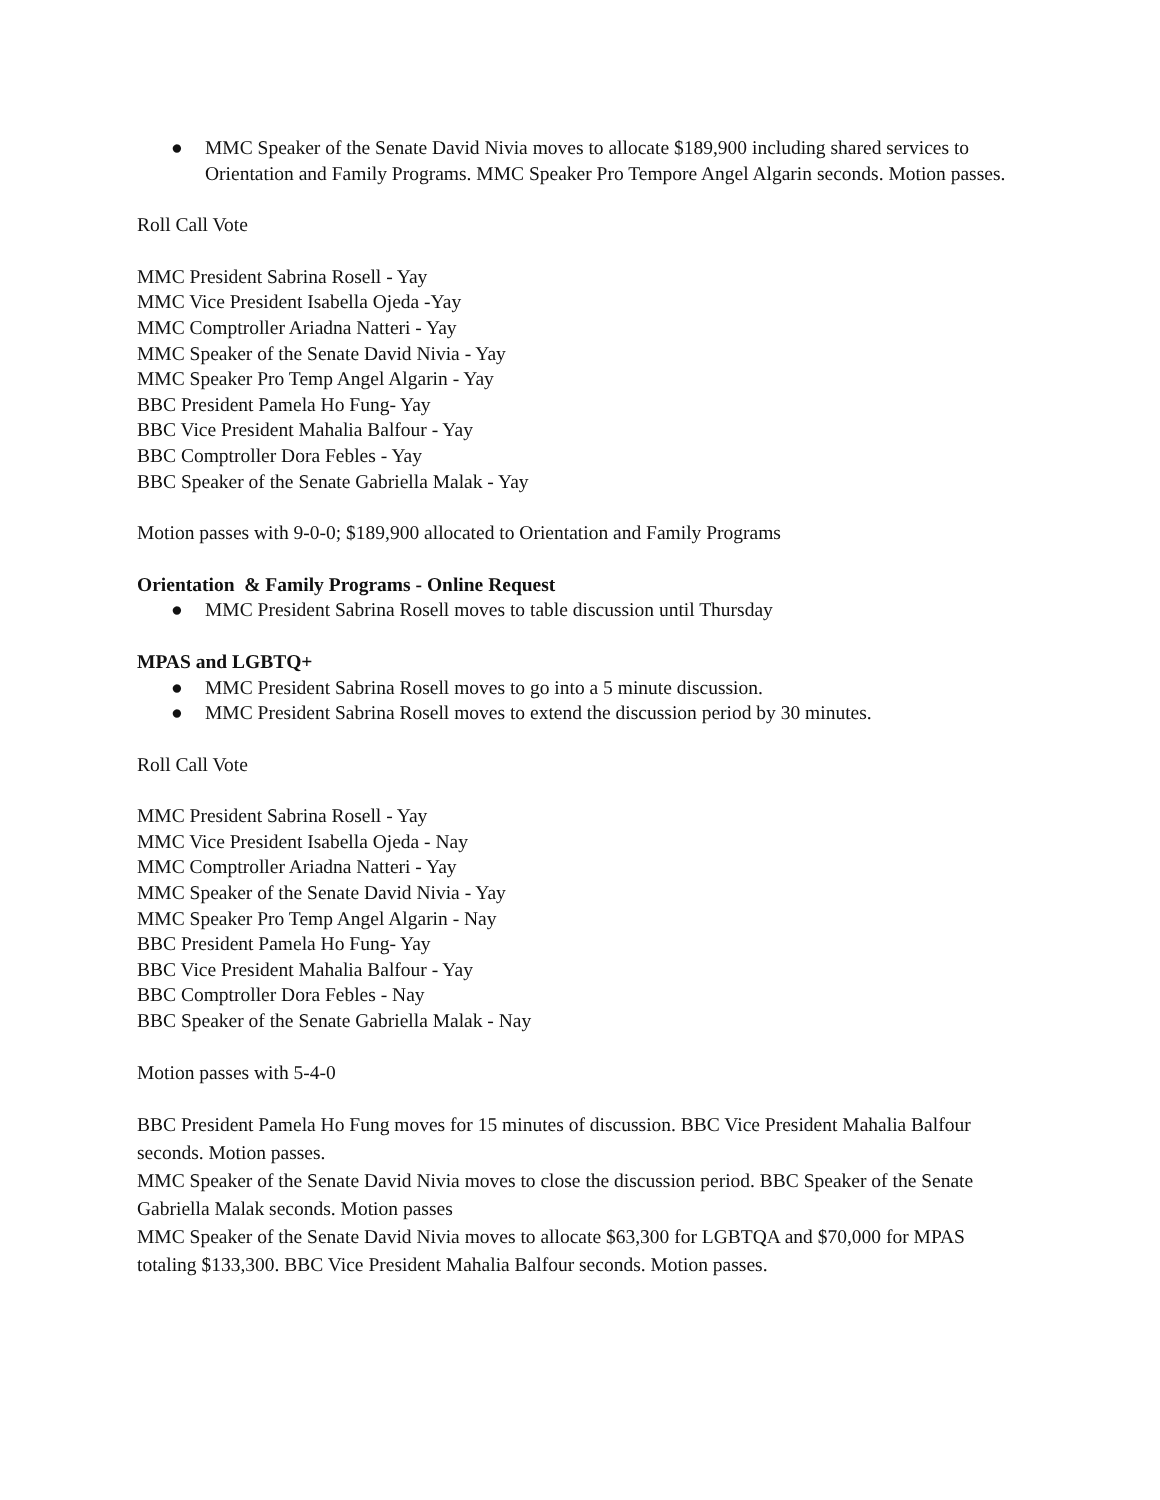● MMC Speaker of the Senate David Nivia moves to allocate $189,900 including shared services to Orientation and Family Programs. MMC Speaker Pro Tempore Angel Algarin seconds. Motion passes.
Roll Call Vote
MMC President Sabrina Rosell - Yay
MMC Vice President Isabella Ojeda -Yay
MMC Comptroller Ariadna Natteri - Yay
MMC Speaker of the Senate David Nivia - Yay
MMC Speaker Pro Temp Angel Algarin - Yay
BBC President Pamela Ho Fung- Yay
BBC Vice President Mahalia Balfour - Yay
BBC Comptroller Dora Febles - Yay
BBC Speaker of the Senate Gabriella Malak - Yay
Motion passes with 9-0-0; $189,900 allocated to Orientation and Family Programs
Orientation & Family Programs - Online Request
● MMC President Sabrina Rosell moves to table discussion until Thursday
MPAS and LGBTQ+
● MMC President Sabrina Rosell moves to go into a 5 minute discussion.
● MMC President Sabrina Rosell moves to extend the discussion period by 30 minutes.
Roll Call Vote
MMC President Sabrina Rosell - Yay
MMC Vice President Isabella Ojeda - Nay
MMC Comptroller Ariadna Natteri - Yay
MMC Speaker of the Senate David Nivia - Yay
MMC Speaker Pro Temp Angel Algarin - Nay
BBC President Pamela Ho Fung- Yay
BBC Vice President Mahalia Balfour - Yay
BBC Comptroller Dora Febles - Nay
BBC Speaker of the Senate Gabriella Malak - Nay
Motion passes with 5-4-0
BBC President Pamela Ho Fung moves for 15 minutes of discussion. BBC Vice President Mahalia Balfour seconds. Motion passes.
MMC Speaker of the Senate David Nivia moves to close the discussion period. BBC Speaker of the Senate Gabriella Malak seconds. Motion passes
MMC Speaker of the Senate David Nivia moves to allocate $63,300 for LGBTQA and $70,000 for MPAS totaling $133,300. BBC Vice President Mahalia Balfour seconds. Motion passes.